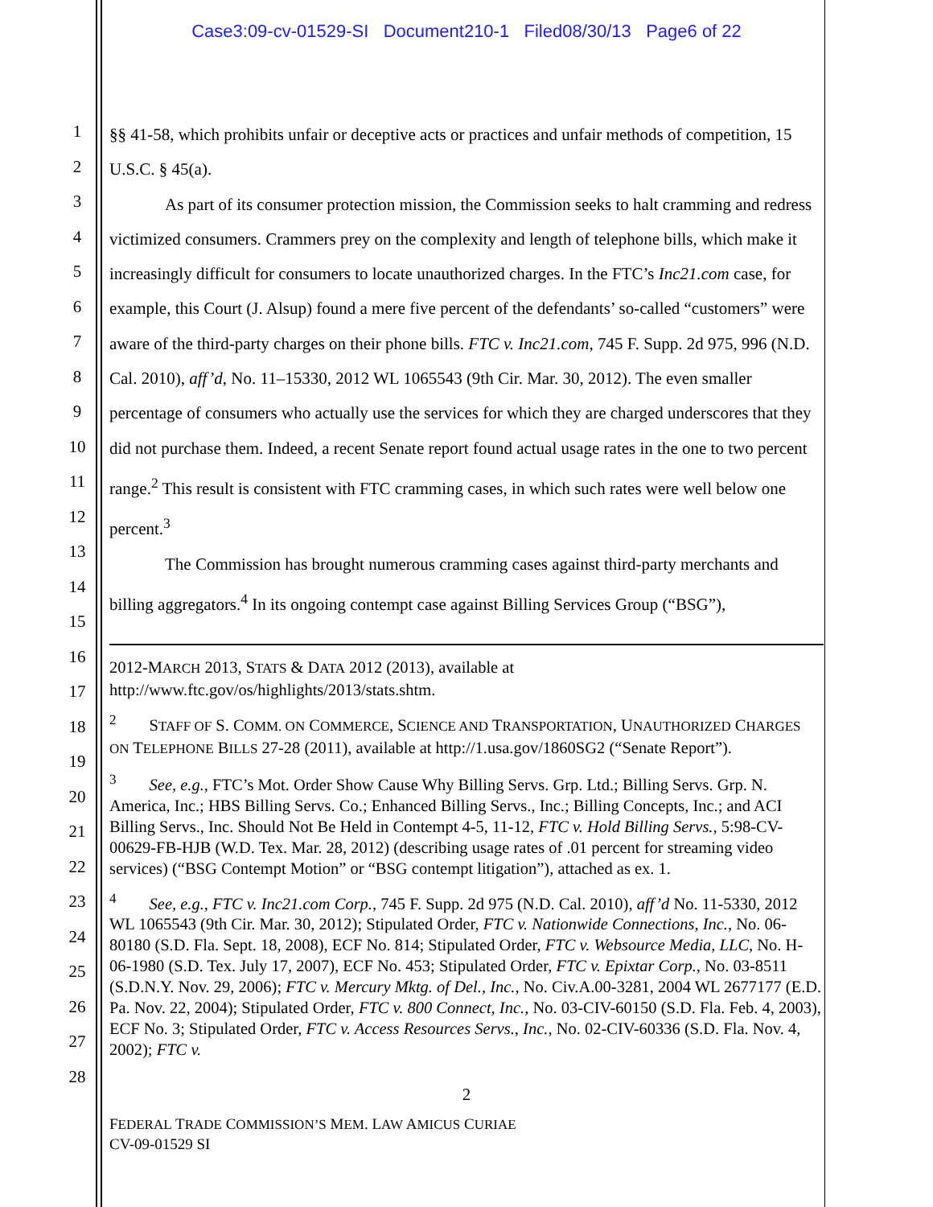Case3:09-cv-01529-SI Document210-1 Filed08/30/13 Page6 of 22
1
2
3
4
5
6
7
8
9
10
11
12
13
14
15
16
17
18
19
20
21
22
23
24
25
26
27
28
§§ 41-58, which prohibits unfair or deceptive acts or practices and unfair methods of competition, 15 U.S.C. § 45(a).
As part of its consumer protection mission, the Commission seeks to halt cramming and redress victimized consumers. Crammers prey on the complexity and length of telephone bills, which make it increasingly difficult for consumers to locate unauthorized charges. In the FTC’s Inc21.com case, for example, this Court (J. Alsup) found a mere five percent of the defendants’ so-called “customers” were aware of the third-party charges on their phone bills. FTC v. Inc21.com, 745 F. Supp. 2d 975, 996 (N.D. Cal. 2010), aff’d, No. 11–15330, 2012 WL 1065543 (9th Cir. Mar. 30, 2012). The even smaller percentage of consumers who actually use the services for which they are charged underscores that they did not purchase them. Indeed, a recent Senate report found actual usage rates in the one to two percent range.<sup>2</sup> This result is consistent with FTC cramming cases, in which such rates were well below one percent.<sup>3</sup>
The Commission has brought numerous cramming cases against third-party merchants and billing aggregators.<sup>4</sup> In its ongoing contempt case against Billing Services Group (“BSG”),
2012-MARCH 2013, STATS & DATA 2012 (2013), available at http://www.ftc.gov/os/highlights/2013/stats.shtm.
<sup>2</sup> STAFF OF S. COMM. ON COMMERCE, SCIENCE AND TRANSPORTATION, UNAUTHORIZED CHARGES ON TELEPHONE BILLS 27-28 (2011), available at http://1.usa.gov/1860SG2 (“Senate Report”).
<sup>3</sup> See, e.g., FTC’s Mot. Order Show Cause Why Billing Servs. Grp. Ltd.; Billing Servs. Grp. N. America, Inc.; HBS Billing Servs. Co.; Enhanced Billing Servs., Inc.; Billing Concepts, Inc.; and ACI Billing Servs., Inc. Should Not Be Held in Contempt 4-5, 11-12, FTC v. Hold Billing Servs., 5:98-CV-00629-FB-HJB (W.D. Tex. Mar. 28, 2012) (describing usage rates of .01 percent for streaming video services) (“BSG Contempt Motion” or “BSG contempt litigation”), attached as ex. 1.
<sup>4</sup> See, e.g., FTC v. Inc21.com Corp., 745 F. Supp. 2d 975 (N.D. Cal. 2010), aff’d No. 11-5330, 2012 WL 1065543 (9th Cir. Mar. 30, 2012); Stipulated Order, FTC v. Nationwide Connections, Inc., No. 06-80180 (S.D. Fla. Sept. 18, 2008), ECF No. 814; Stipulated Order, FTC v. Websource Media, LLC, No. H-06-1980 (S.D. Tex. July 17, 2007), ECF No. 453; Stipulated Order, FTC v. Epixtar Corp., No. 03-8511 (S.D.N.Y. Nov. 29, 2006); FTC v. Mercury Mktg. of Del., Inc., No. Civ.A.00-3281, 2004 WL 2677177 (E.D. Pa. Nov. 22, 2004); Stipulated Order, FTC v. 800 Connect, Inc., No. 03-CIV-60150 (S.D. Fla. Feb. 4, 2003), ECF No. 3; Stipulated Order, FTC v. Access Resources Servs., Inc., No. 02-CIV-60336 (S.D. Fla. Nov. 4, 2002); FTC v.
2
FEDERAL TRADE COMMISSION’S MEM. LAW AMICUS CURIAE
CV-09-01529 SI